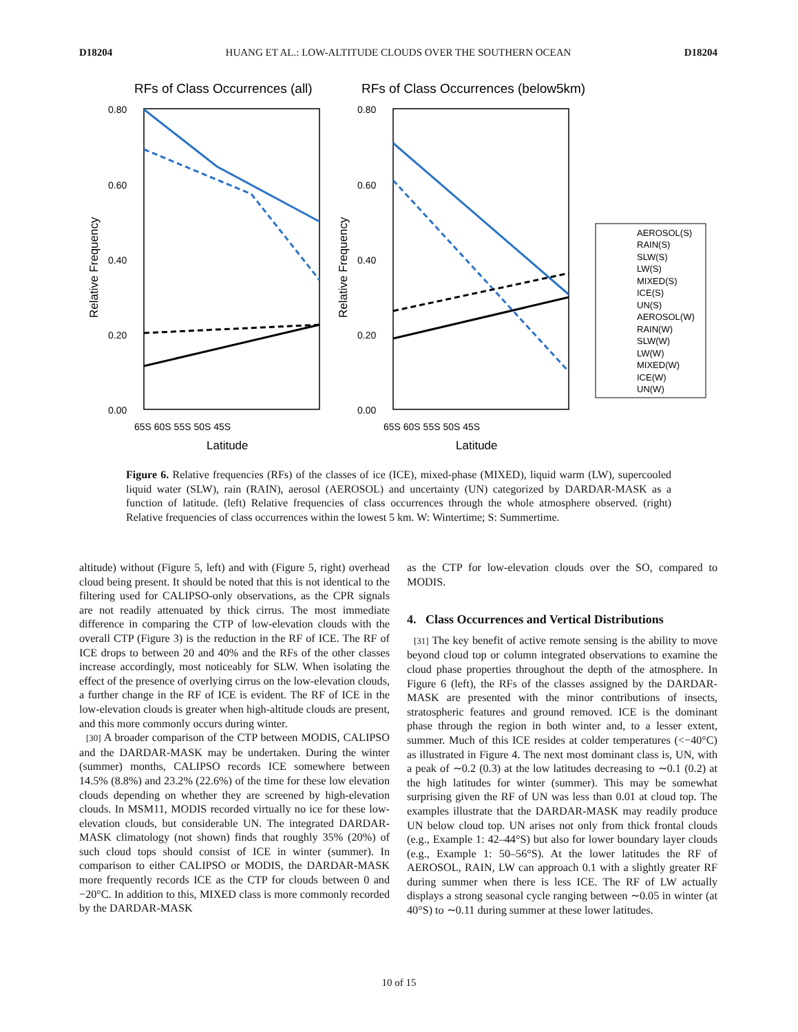D18204 HUANG ET AL.: LOW-ALTITUDE CLOUDS OVER THE SOUTHERN OCEAN D18204
RFs of Class Occurrences (all)
RFs of Class Occurrences (below5km)
0.80
0.60
0.40
0.20
0.00
0.80
0.60
0.40
0.20
0.00
65S 60S 55S 50S 45S
65S 60S 55S 50S 45S
Latitude
Latitude
Relative Frequency
Relative Frequency
AEROSOL(S)
RAIN(S)
SLW(S)
LW(S)
MIXED(S)
ICE(S)
UN(S)
AEROSOL(W)
RAIN(W)
SLW(W)
LW(W)
MIXED(W)
ICE(W)
UN(W)
Figure 6. Relative frequencies (RFs) of the classes of ice (ICE), mixed-phase (MIXED), liquid warm (LW), supercooled liquid water (SLW), rain (RAIN), aerosol (AEROSOL) and uncertainty (UN) categorized by DARDAR-MASK as a function of latitude. (left) Relative frequencies of class occurrences through the whole atmosphere observed. (right) Relative frequencies of class occurrences within the lowest 5 km. W: Wintertime; S: Summertime.
altitude) without (Figure 5, left) and with (Figure 5, right) overhead cloud being present. It should be noted that this is not identical to the filtering used for CALIPSO-only observations, as the CPR signals are not readily attenuated by thick cirrus. The most immediate difference in comparing the CTP of low-elevation clouds with the overall CTP (Figure 3) is the reduction in the RF of ICE. The RF of ICE drops to between 20 and 40% and the RFs of the other classes increase accordingly, most noticeably for SLW. When isolating the effect of the presence of overlying cirrus on the low-elevation clouds, a further change in the RF of ICE is evident. The RF of ICE in the low-elevation clouds is greater when high-altitude clouds are present, and this more commonly occurs during winter.
[30] A broader comparison of the CTP between MODIS, CALIPSO and the DARDAR-MASK may be undertaken. During the winter (summer) months, CALIPSO records ICE somewhere between 14.5% (8.8%) and 23.2% (22.6%) of the time for these low elevation clouds depending on whether they are screened by high-elevation clouds. In MSM11, MODIS recorded virtually no ice for these low-elevation clouds, but considerable UN. The integrated DARDAR-MASK climatology (not shown) finds that roughly 35% (20%) of such cloud tops should consist of ICE in winter (summer). In comparison to either CALIPSO or MODIS, the DARDAR-MASK more frequently records ICE as the CTP for clouds between 0 and −20°C. In addition to this, MIXED class is more commonly recorded by the DARDAR-MASK
as the CTP for low-elevation clouds over the SO, compared to MODIS.
4. Class Occurrences and Vertical Distributions
[31] The key benefit of active remote sensing is the ability to move beyond cloud top or column integrated observations to examine the cloud phase properties throughout the depth of the atmosphere. In Figure 6 (left), the RFs of the classes assigned by the DARDAR-MASK are presented with the minor contributions of insects, stratospheric features and ground removed. ICE is the dominant phase through the region in both winter and, to a lesser extent, summer. Much of this ICE resides at colder temperatures (<−40°C) as illustrated in Figure 4. The next most dominant class is, UN, with a peak of ∼0.2 (0.3) at the low latitudes decreasing to ∼0.1 (0.2) at the high latitudes for winter (summer). This may be somewhat surprising given the RF of UN was less than 0.01 at cloud top. The examples illustrate that the DARDAR-MASK may readily produce UN below cloud top. UN arises not only from thick frontal clouds (e.g., Example 1: 42–44°S) but also for lower boundary layer clouds (e.g., Example 1: 50–56°S). At the lower latitudes the RF of AEROSOL, RAIN, LW can approach 0.1 with a slightly greater RF during summer when there is less ICE. The RF of LW actually displays a strong seasonal cycle ranging between ∼0.05 in winter (at 40°S) to ∼0.11 during summer at these lower latitudes.
10 of 15